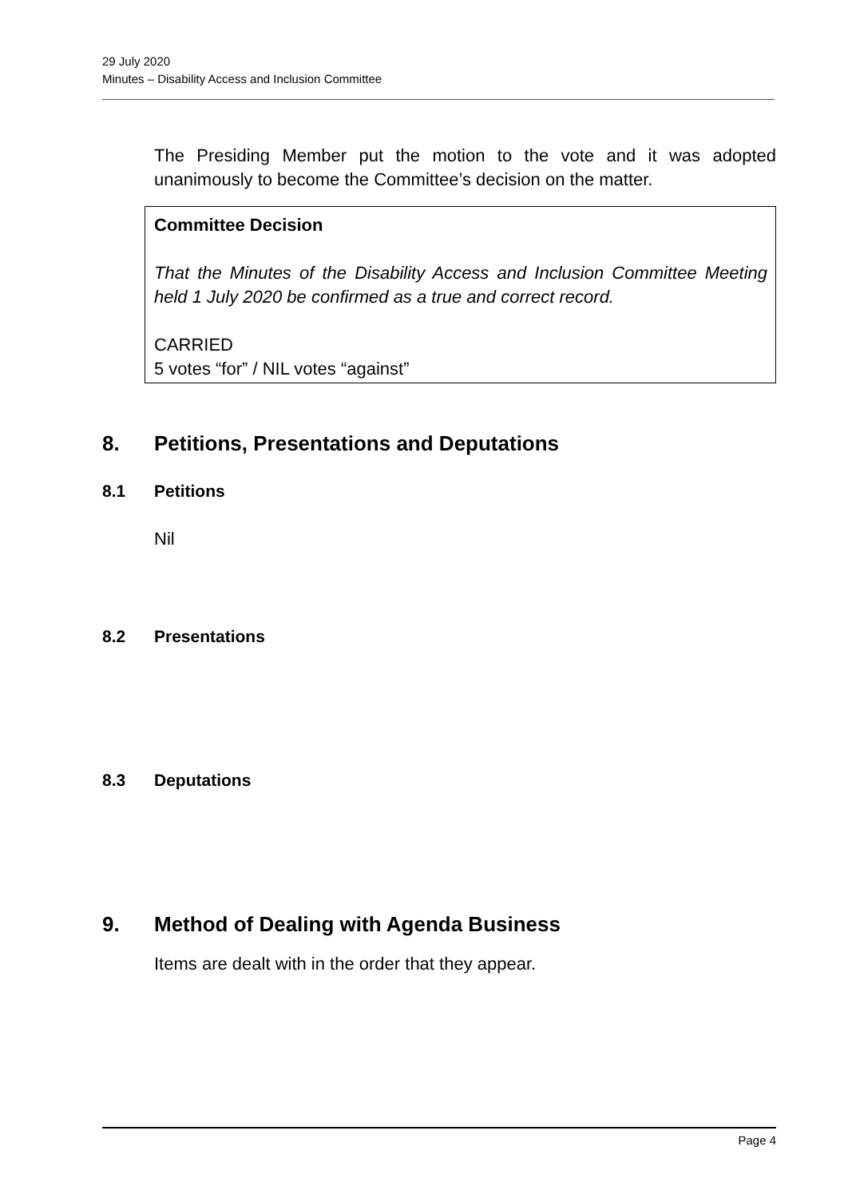29 July 2020
Minutes – Disability Access and Inclusion Committee
The Presiding Member put the motion to the vote and it was adopted unanimously to become the Committee’s decision on the matter.
Committee Decision
That the Minutes of the Disability Access and Inclusion Committee Meeting held 1 July 2020 be confirmed as a true and correct record.
CARRIED
5 votes “for” / NIL votes “against”
8. Petitions, Presentations and Deputations
8.1 Petitions
Nil
8.2 Presentations
8.3 Deputations
9. Method of Dealing with Agenda Business
Items are dealt with in the order that they appear.
Page 4